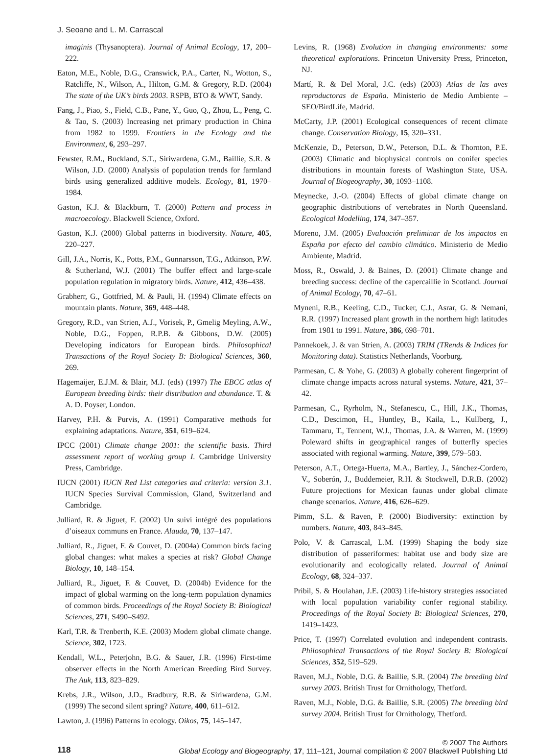J. Seoane and L. M. Carrascal
imaginis (Thysanoptera). Journal of Animal Ecology, 17, 200–222.
Eaton, M.E., Noble, D.G., Cranswick, P.A., Carter, N., Wotton, S., Ratcliffe, N., Wilson, A., Hilton, G.M. & Gregory, R.D. (2004) The state of the UK’s birds 2003. RSPB, BTO & WWT, Sandy.
Fang, J., Piao, S., Field, C.B., Pane, Y., Guo, Q., Zhou, L., Peng, C. & Tao, S. (2003) Increasing net primary production in China from 1982 to 1999. Frontiers in the Ecology and the Environment, 6, 293–297.
Fewster, R.M., Buckland, S.T., Siriwardena, G.M., Baillie, S.R. & Wilson, J.D. (2000) Analysis of population trends for farmland birds using generalized additive models. Ecology, 81, 1970–1984.
Gaston, K.J. & Blackburn, T. (2000) Pattern and process in macroecology. Blackwell Science, Oxford.
Gaston, K.J. (2000) Global patterns in biodiversity. Nature, 405, 220–227.
Gill, J.A., Norris, K., Potts, P.M., Gunnarsson, T.G., Atkinson, P.W. & Sutherland, W.J. (2001) The buffer effect and large-scale population regulation in migratory birds. Nature, 412, 436–438.
Grabherr, G., Gottfried, M. & Pauli, H. (1994) Climate effects on mountain plants. Nature, 369, 448–448.
Gregory, R.D., van Strien, A.J., Vorisek, P., Gmelig Meyling, A.W., Noble, D.G., Foppen, R.P.B. & Gibbons, D.W. (2005) Developing indicators for European birds. Philosophical Transactions of the Royal Society B: Biological Sciences, 360, 269.
Hagemaijer, E.J.M. & Blair, M.J. (eds) (1997) The EBCC atlas of European breeding birds: their distribution and abundance. T. & A. D. Poyser, London.
Harvey, P.H. & Purvis, A. (1991) Comparative methods for explaining adaptations. Nature, 351, 619–624.
IPCC (2001) Climate change 2001: the scientific basis. Third assessment report of working group I. Cambridge University Press, Cambridge.
IUCN (2001) IUCN Red List categories and criteria: version 3.1. IUCN Species Survival Commission, Gland, Switzerland and Cambridge.
Julliard, R. & Jiguet, F. (2002) Un suivi intégré des populations d’oiseaux communs en France. Alauda, 70, 137–147.
Julliard, R., Jiguet, F. & Couvet, D. (2004a) Common birds facing global changes: what makes a species at risk? Global Change Biology, 10, 148–154.
Julliard, R., Jiguet, F. & Couvet, D. (2004b) Evidence for the impact of global warming on the long-term population dynamics of common birds. Proceedings of the Royal Society B: Biological Sciences, 271, S490–S492.
Karl, T.R. & Trenberth, K.E. (2003) Modern global climate change. Science, 302, 1723.
Kendall, W.L., Peterjohn, B.G. & Sauer, J.R. (1996) First-time observer effects in the North American Breeding Bird Survey. The Auk, 113, 823–829.
Krebs, J.R., Wilson, J.D., Bradbury, R.B. & Siriwardena, G.M. (1999) The second silent spring? Nature, 400, 611–612.
Lawton, J. (1996) Patterns in ecology. Oikos, 75, 145–147.
Levins, R. (1968) Evolution in changing environments: some theoretical explorations. Princeton University Press, Princeton, NJ.
Martí, R. & Del Moral, J.C. (eds) (2003) Atlas de las aves reproductoras de España. Ministerio de Medio Ambiente – SEO/BirdLife, Madrid.
McCarty, J.P. (2001) Ecological consequences of recent climate change. Conservation Biology, 15, 320–331.
McKenzie, D., Peterson, D.W., Peterson, D.L. & Thornton, P.E. (2003) Climatic and biophysical controls on conifer species distributions in mountain forests of Washington State, USA. Journal of Biogeography, 30, 1093–1108.
Meynecke, J.-O. (2004) Effects of global climate change on geographic distributions of vertebrates in North Queensland. Ecological Modelling, 174, 347–357.
Moreno, J.M. (2005) Evaluación preliminar de los impactos en España por efecto del cambio climático. Ministerio de Medio Ambiente, Madrid.
Moss, R., Oswald, J. & Baines, D. (2001) Climate change and breeding success: decline of the capercaillie in Scotland. Journal of Animal Ecology, 70, 47–61.
Myneni, R.B., Keeling, C.D., Tucker, C.J., Asrar, G. & Nemani, R.R. (1997) Increased plant growth in the northern high latitudes from 1981 to 1991. Nature, 386, 698–701.
Pannekoek, J. & van Strien, A. (2003) TRIM (TRends & Indices for Monitoring data). Statistics Netherlands, Voorburg.
Parmesan, C. & Yohe, G. (2003) A globally coherent fingerprint of climate change impacts across natural systems. Nature, 421, 37–42.
Parmesan, C., Ryrholm, N., Stefanescu, C., Hill, J.K., Thomas, C.D., Descimon, H., Huntley, B., Kaila, L., Kullberg, J., Tammaru, T., Tennent, W.J., Thomas, J.A. & Warren, M. (1999) Poleward shifts in geographical ranges of butterfly species associated with regional warming. Nature, 399, 579–583.
Peterson, A.T., Ortega-Huerta, M.A., Bartley, J., Sánchez-Cordero, V., Soberón, J., Buddemeier, R.H. & Stockwell, D.R.B. (2002) Future projections for Mexican faunas under global climate change scenarios. Nature, 416, 626–629.
Pimm, S.L. & Raven, P. (2000) Biodiversity: extinction by numbers. Nature, 403, 843–845.
Polo, V. & Carrascal, L.M. (1999) Shaping the body size distribution of passeriformes: habitat use and body size are evolutionarily and ecologically related. Journal of Animal Ecology, 68, 324–337.
Pribil, S. & Houlahan, J.E. (2003) Life-history strategies associated with local population variability confer regional stability. Proceedings of the Royal Society B: Biological Sciences, 270, 1419–1423.
Price, T. (1997) Correlated evolution and independent contrasts. Philosophical Transactions of the Royal Society B: Biological Sciences, 352, 519–529.
Raven, M.J., Noble, D.G. & Baillie, S.R. (2004) The breeding bird survey 2003. British Trust for Ornithology, Thetford.
Raven, M.J., Noble, D.G. & Baillie, S.R. (2005) The breeding bird survey 2004. British Trust for Ornithology, Thetford.
118
© 2007 The Authors
Global Ecology and Biogeography, 17, 111–121, Journal compilation © 2007 Blackwell Publishing Ltd